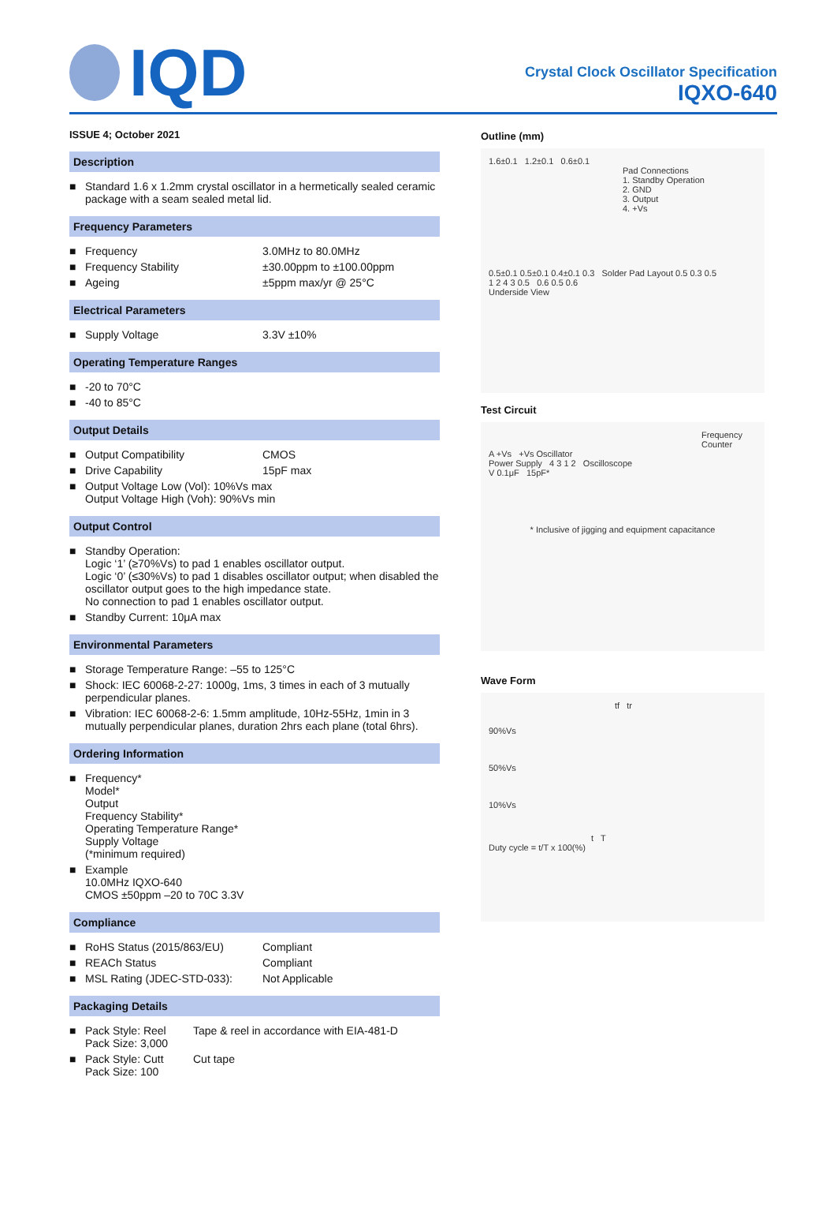IQD
Crystal Clock Oscillator Specification
IQXO-640
ISSUE 4; October 2021
Description
| ■ | Standard 1.6 x 1.2mm crystal oscillator in a hermetically sealed ceramic package with a seam sealed metal lid. |
Frequency Parameters
| ■ | Frequency | 3.0MHz to 80.0MHz |
| ■ | Frequency Stability | ±30.00ppm to ±100.00ppm |
| ■ | Ageing | ±5ppm max/yr @ 25°C |
Electrical Parameters
| ■ | Supply Voltage | 3.3V ±10% |
Operating Temperature Ranges
| ■ | -20 to 70°C |
| ■ | -40 to 85°C |
Output Details
| ■ | Output Compatibility | CMOS |
| ■ | Drive Capability | 15pF max |
| ■ | Output Voltage Low (Vol): 10%Vs max Output Voltage High (Voh): 90%Vs min | |
Output Control
| ■ | Standby Operation: Logic ‘1’ (≥70%Vs) to pad 1 enables oscillator output. Logic ‘0’ (≤30%Vs) to pad 1 disables oscillator output; when disabled the oscillator output goes to the high impedance state. No connection to pad 1 enables oscillator output. |
| ■ | Standby Current: 10μA max |
Environmental Parameters
| ■ | Storage Temperature Range: –55 to 125°C |
| ■ | Shock: IEC 60068-2-27: 1000g, 1ms, 3 times in each of 3 mutually perpendicular planes. |
| ■ | Vibration: IEC 60068-2-6: 1.5mm amplitude, 10Hz-55Hz, 1min in 3 mutually perpendicular planes, duration 2hrs each plane (total 6hrs). |
Ordering Information
| ■ | Frequency* Model* Output Frequency Stability* Operating Temperature Range* Supply Voltage (*minimum required) |
| ■ | Example 10.0MHz IQXO-640 CMOS ±50ppm –20 to 70C 3.3V |
Compliance
| ■ | RoHS Status (2015/863/EU) | Compliant |
| ■ | REACh Status | Compliant |
| ■ | MSL Rating (JDEC-STD-033): | Not Applicable |
Packaging Details
| ■ | Pack Style: Reel Pack Size: 3,000 | Tape & reel in accordance with EIA-481-D |
| ■ | Pack Style: Cutt Pack Size: 100 | Cut tape |
Outline (mm)
1.6±0.1 1.2±0.1 0.6±0.1
Pad Connections
1. Standby Operation
2. GND
3. Output
4. +Vs
0.5±0.1 0.5±0.1 0.4±0.1 0.3 Solder Pad Layout 0.5 0.3 0.5
1 2 4 3 0.5 0.6 0.5 0.6
Underside View
Test Circuit
Frequency Counter
A +Vs +Vs Oscillator
Power Supply 4 3 1 2 Oscilloscope
V 0.1μF 15pF*
* Inclusive of jigging and equipment capacitance
Wave Form
tf tr
90%Vs
50%Vs
10%Vs
t T
Duty cycle = t/T x 100(%)